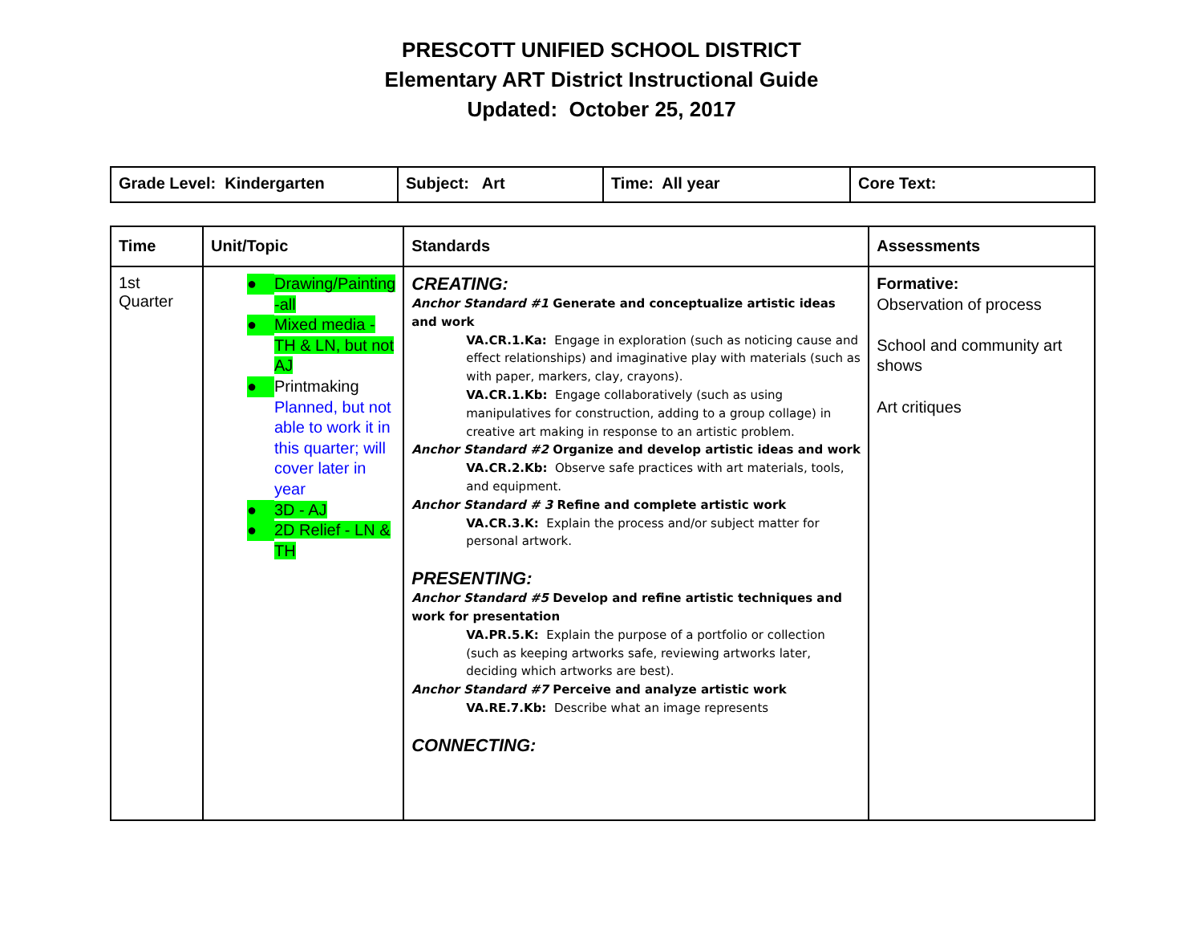PRESCOTT UNIFIED SCHOOL DISTRICT
Elementary ART District Instructional Guide
Updated: October 25, 2017
| Grade Level: Kindergarten | Subject: Art | Time: All year | Core Text: |
| Time | Unit/Topic | Standards | Assessments |
| --- | --- | --- | --- |
| 1st Quarter | ● Drawing/Painting -all ● Mixed media - TH & LN, but not AJ ● Printmaking Planned, but not able to work it in this quarter; will cover later in year ● 3D - AJ ● 2D Relief - LN & TH | CREATING: Anchor Standard #1 Generate and conceptualize artistic ideas and work VA.CR.1.Ka: Engage in exploration (such as noticing cause and effect relationships) and imaginative play with materials (such as with paper, markers, clay, crayons). VA.CR.1.Kb: Engage collaboratively (such as using manipulatives for construction, adding to a group collage) in creative art making in response to an artistic problem. Anchor Standard #2 Organize and develop artistic ideas and work VA.CR.2.Kb: Observe safe practices with art materials, tools, and equipment. Anchor Standard # 3 Refine and complete artistic work VA.CR.3.K: Explain the process and/or subject matter for personal artwork. PRESENTING: Anchor Standard #5 Develop and refine artistic techniques and work for presentation VA.PR.5.K: Explain the purpose of a portfolio or collection (such as keeping artworks safe, reviewing artworks later, deciding which artworks are best). Anchor Standard #7 Perceive and analyze artistic work VA.RE.7.Kb: Describe what an image represents CONNECTING: | Formative: Observation of process School and community art shows Art critiques |